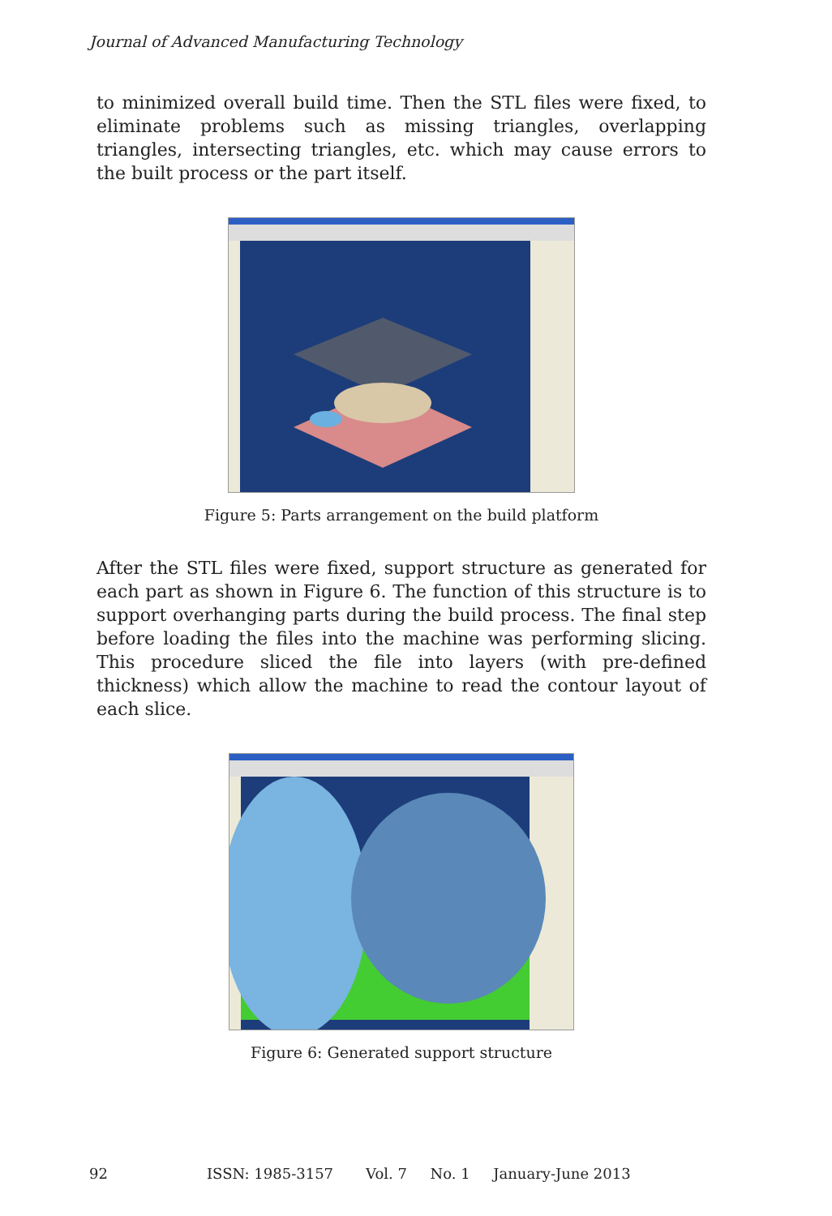Journal of Advanced Manufacturing Technology
to minimized overall build time. Then the STL files were fixed, to eliminate problems such as missing triangles, overlapping triangles, intersecting triangles, etc. which may cause errors to the built process or the part itself.
Figure 5: Parts arrangement on the build platform
After the STL files were fixed, support structure as generated for each part as shown in Figure 6. The function of this structure is to support overhanging parts during the build process. The final step before loading the files into the machine was performing slicing. This procedure sliced the file into layers (with pre-defined thickness) which allow the machine to read the contour layout of each slice.
Figure 6: Generated support structure
92 ISSN: 1985-3157 Vol. 7 No. 1 January-June 2013